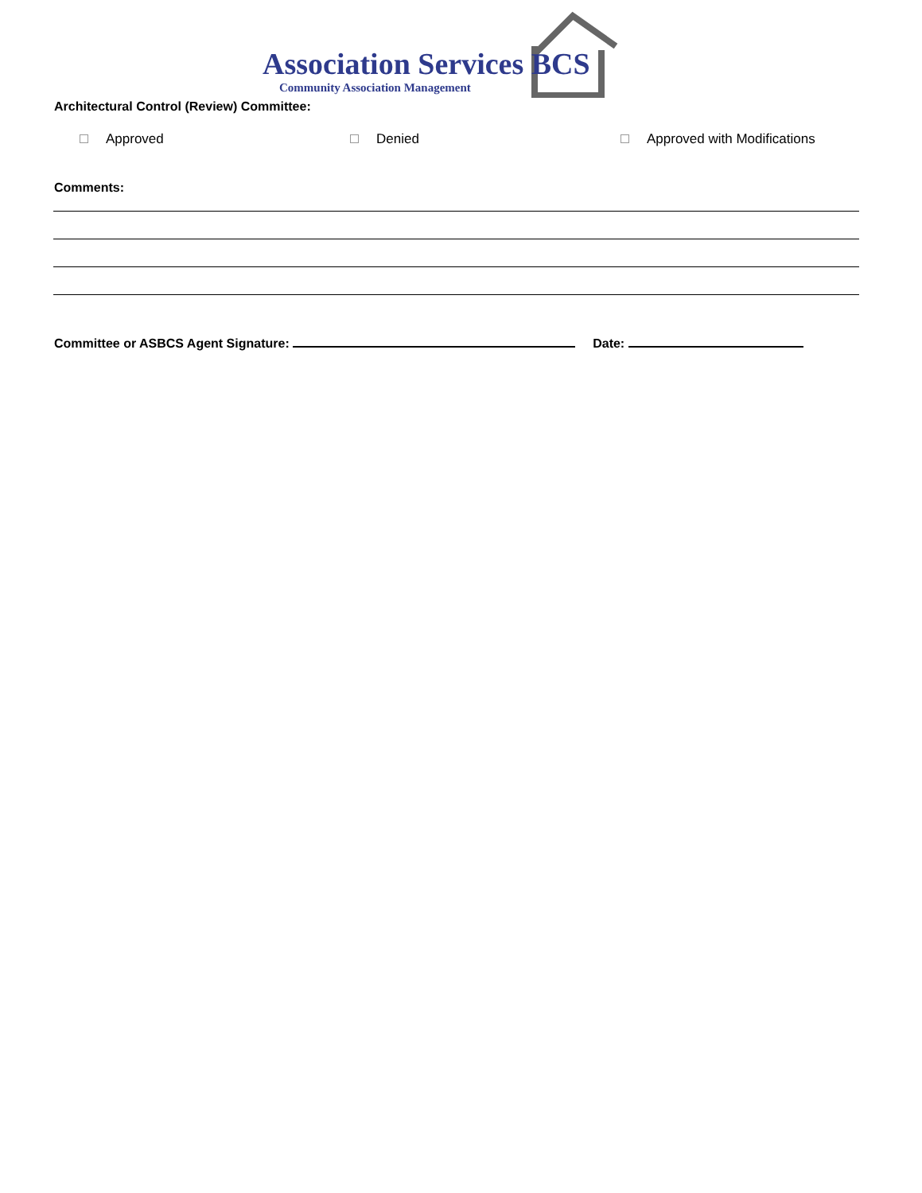Association Services BCS
Community Association Management
Architectural Control (Review) Committee:
Approved Denied Approved with Modifications
Comments:
Committee or ASBCS Agent Signature: Date: